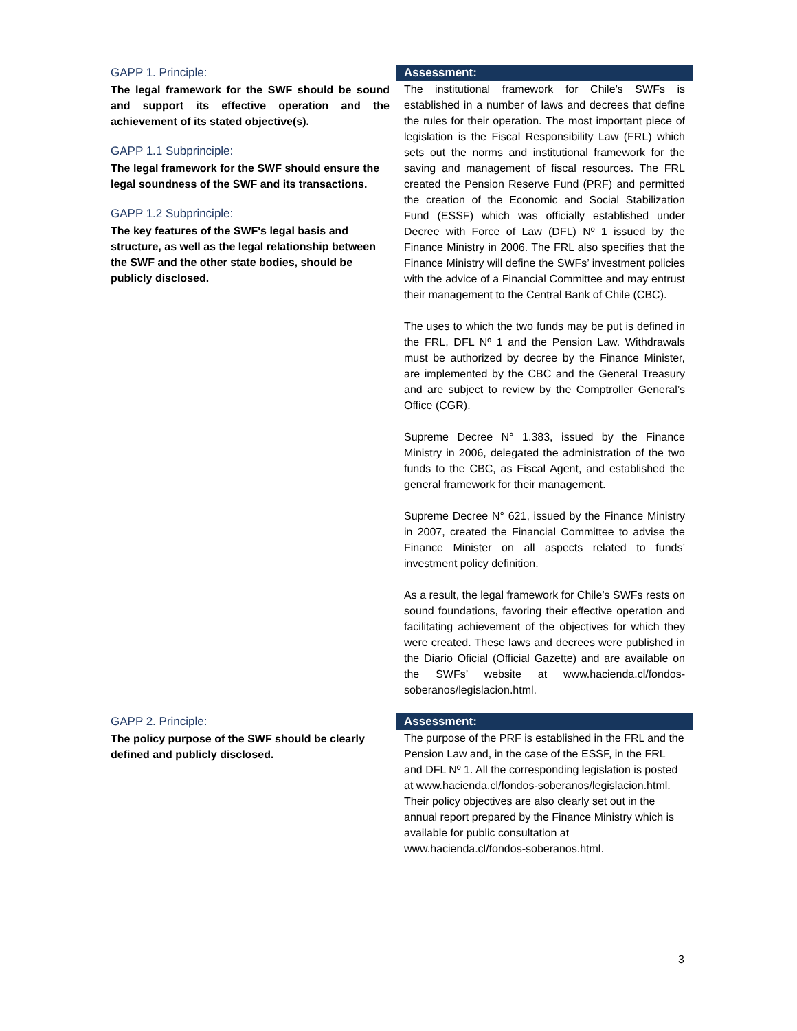GAPP 1. Principle:
The legal framework for the SWF should be sound and support its effective operation and the achievement of its stated objective(s).
GAPP 1.1 Subprinciple:
The legal framework for the SWF should ensure the legal soundness of the SWF and its transactions.
GAPP 1.2 Subprinciple:
The key features of the SWF's legal basis and structure, as well as the legal relationship between the SWF and the other state bodies, should be publicly disclosed.
Assessment:
The institutional framework for Chile’s SWFs is established in a number of laws and decrees that define the rules for their operation. The most important piece of legislation is the Fiscal Responsibility Law (FRL) which sets out the norms and institutional framework for the saving and management of fiscal resources. The FRL created the Pension Reserve Fund (PRF) and permitted the creation of the Economic and Social Stabilization Fund (ESSF) which was officially established under Decree with Force of Law (DFL) Nº 1 issued by the Finance Ministry in 2006. The FRL also specifies that the Finance Ministry will define the SWFs’ investment policies with the advice of a Financial Committee and may entrust their management to the Central Bank of Chile (CBC).
The uses to which the two funds may be put is defined in the FRL, DFL Nº 1 and the Pension Law. Withdrawals must be authorized by decree by the Finance Minister, are implemented by the CBC and the General Treasury and are subject to review by the Comptroller General’s Office (CGR).
Supreme Decree N° 1.383, issued by the Finance Ministry in 2006, delegated the administration of the two funds to the CBC, as Fiscal Agent, and established the general framework for their management.
Supreme Decree N° 621, issued by the Finance Ministry in 2007, created the Financial Committee to advise the Finance Minister on all aspects related to funds’ investment policy definition.
As a result, the legal framework for Chile’s SWFs rests on sound foundations, favoring their effective operation and facilitating achievement of the objectives for which they were created. These laws and decrees were published in the Diario Oficial (Official Gazette) and are available on the SWFs’ website at www.hacienda.cl/fondos-soberanos/legislacion.html.
GAPP 2. Principle:
The policy purpose of the SWF should be clearly defined and publicly disclosed.
Assessment:
The purpose of the PRF is established in the FRL and the Pension Law and, in the case of the ESSF, in the FRL and DFL Nº 1. All the corresponding legislation is posted at www.hacienda.cl/fondos-soberanos/legislacion.html. Their policy objectives are also clearly set out in the annual report prepared by the Finance Ministry which is available for public consultation at www.hacienda.cl/fondos-soberanos.html.
3